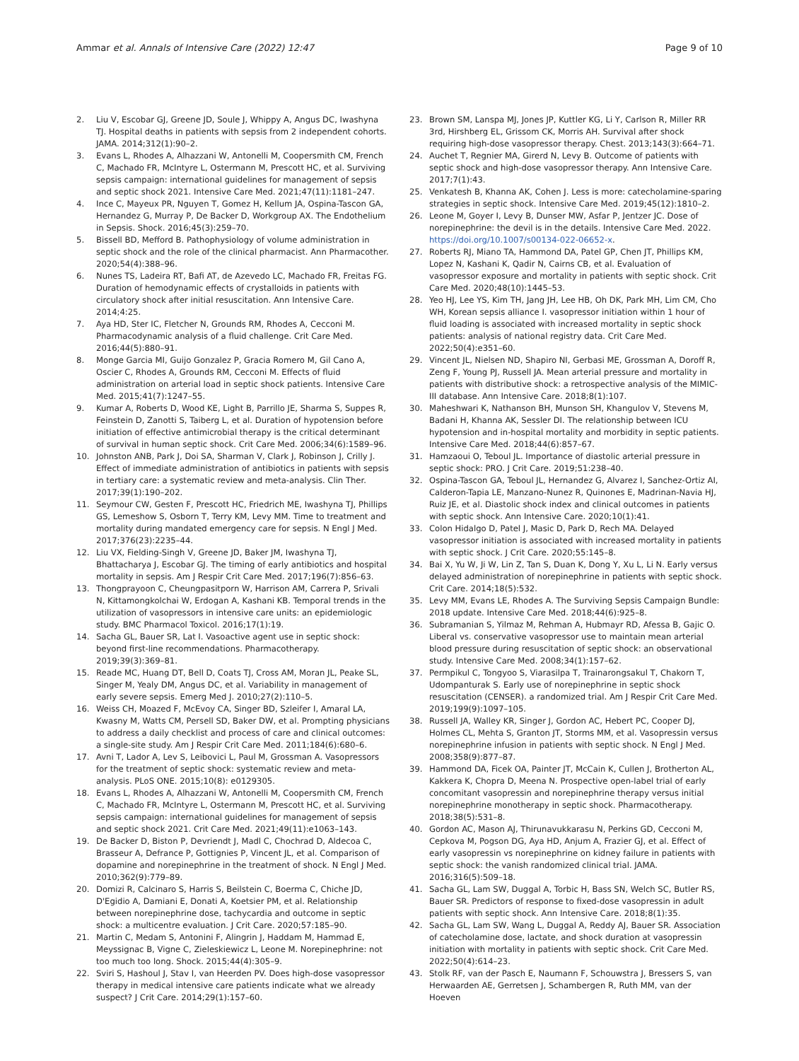Ammar et al. Annals of Intensive Care (2022) 12:47 Page 9 of 10
2. Liu V, Escobar GJ, Greene JD, Soule J, Whippy A, Angus DC, Iwashyna TJ. Hospital deaths in patients with sepsis from 2 independent cohorts. JAMA. 2014;312(1):90–2.
3. Evans L, Rhodes A, Alhazzani W, Antonelli M, Coopersmith CM, French C, Machado FR, McIntyre L, Ostermann M, Prescott HC, et al. Surviving sepsis campaign: international guidelines for management of sepsis and septic shock 2021. Intensive Care Med. 2021;47(11):1181–247.
4. Ince C, Mayeux PR, Nguyen T, Gomez H, Kellum JA, Ospina-Tascon GA, Hernandez G, Murray P, De Backer D, Workgroup AX. The Endothelium in Sepsis. Shock. 2016;45(3):259–70.
5. Bissell BD, Mefford B. Pathophysiology of volume administration in septic shock and the role of the clinical pharmacist. Ann Pharmacother. 2020;54(4):388–96.
6. Nunes TS, Ladeira RT, Bafi AT, de Azevedo LC, Machado FR, Freitas FG. Duration of hemodynamic effects of crystalloids in patients with circulatory shock after initial resuscitation. Ann Intensive Care. 2014;4:25.
7. Aya HD, Ster IC, Fletcher N, Grounds RM, Rhodes A, Cecconi M. Pharmacodynamic analysis of a fluid challenge. Crit Care Med. 2016;44(5):880–91.
8. Monge Garcia MI, Guijo Gonzalez P, Gracia Romero M, Gil Cano A, Oscier C, Rhodes A, Grounds RM, Cecconi M. Effects of fluid administration on arterial load in septic shock patients. Intensive Care Med. 2015;41(7):1247–55.
9. Kumar A, Roberts D, Wood KE, Light B, Parrillo JE, Sharma S, Suppes R, Feinstein D, Zanotti S, Taiberg L, et al. Duration of hypotension before initiation of effective antimicrobial therapy is the critical determinant of survival in human septic shock. Crit Care Med. 2006;34(6):1589–96.
10. Johnston ANB, Park J, Doi SA, Sharman V, Clark J, Robinson J, Crilly J. Effect of immediate administration of antibiotics in patients with sepsis in tertiary care: a systematic review and meta-analysis. Clin Ther. 2017;39(1):190–202.
11. Seymour CW, Gesten F, Prescott HC, Friedrich ME, Iwashyna TJ, Phillips GS, Lemeshow S, Osborn T, Terry KM, Levy MM. Time to treatment and mortality during mandated emergency care for sepsis. N Engl J Med. 2017;376(23):2235–44.
12. Liu VX, Fielding-Singh V, Greene JD, Baker JM, Iwashyna TJ, Bhattacharya J, Escobar GJ. The timing of early antibiotics and hospital mortality in sepsis. Am J Respir Crit Care Med. 2017;196(7):856–63.
13. Thongprayoon C, Cheungpasitporn W, Harrison AM, Carrera P, Srivali N, Kittamongkolchai W, Erdogan A, Kashani KB. Temporal trends in the utilization of vasopressors in intensive care units: an epidemiologic study. BMC Pharmacol Toxicol. 2016;17(1):19.
14. Sacha GL, Bauer SR, Lat I. Vasoactive agent use in septic shock: beyond first-line recommendations. Pharmacotherapy. 2019;39(3):369–81.
15. Reade MC, Huang DT, Bell D, Coats TJ, Cross AM, Moran JL, Peake SL, Singer M, Yealy DM, Angus DC, et al. Variability in management of early severe sepsis. Emerg Med J. 2010;27(2):110–5.
16. Weiss CH, Moazed F, McEvoy CA, Singer BD, Szleifer I, Amaral LA, Kwasny M, Watts CM, Persell SD, Baker DW, et al. Prompting physicians to address a daily checklist and process of care and clinical outcomes: a single-site study. Am J Respir Crit Care Med. 2011;184(6):680–6.
17. Avni T, Lador A, Lev S, Leibovici L, Paul M, Grossman A. Vasopressors for the treatment of septic shock: systematic review and meta-analysis. PLoS ONE. 2015;10(8): e0129305.
18. Evans L, Rhodes A, Alhazzani W, Antonelli M, Coopersmith CM, French C, Machado FR, McIntyre L, Ostermann M, Prescott HC, et al. Surviving sepsis campaign: international guidelines for management of sepsis and septic shock 2021. Crit Care Med. 2021;49(11):e1063–143.
19. De Backer D, Biston P, Devriendt J, Madl C, Chochrad D, Aldecoa C, Brasseur A, Defrance P, Gottignies P, Vincent JL, et al. Comparison of dopamine and norepinephrine in the treatment of shock. N Engl J Med. 2010;362(9):779–89.
20. Domizi R, Calcinaro S, Harris S, Beilstein C, Boerma C, Chiche JD, D'Egidio A, Damiani E, Donati A, Koetsier PM, et al. Relationship between norepinephrine dose, tachycardia and outcome in septic shock: a multicentre evaluation. J Crit Care. 2020;57:185–90.
21. Martin C, Medam S, Antonini F, Alingrin J, Haddam M, Hammad E, Meyssignac B, Vigne C, Zieleskiewicz L, Leone M. Norepinephrine: not too much too long. Shock. 2015;44(4):305–9.
22. Sviri S, Hashoul J, Stav I, van Heerden PV. Does high-dose vasopressor therapy in medical intensive care patients indicate what we already suspect? J Crit Care. 2014;29(1):157–60.
23. Brown SM, Lanspa MJ, Jones JP, Kuttler KG, Li Y, Carlson R, Miller RR 3rd, Hirshberg EL, Grissom CK, Morris AH. Survival after shock requiring high-dose vasopressor therapy. Chest. 2013;143(3):664–71.
24. Auchet T, Regnier MA, Girerd N, Levy B. Outcome of patients with septic shock and high-dose vasopressor therapy. Ann Intensive Care. 2017;7(1):43.
25. Venkatesh B, Khanna AK, Cohen J. Less is more: catecholamine-sparing strategies in septic shock. Intensive Care Med. 2019;45(12):1810–2.
26. Leone M, Goyer I, Levy B, Dunser MW, Asfar P, Jentzer JC. Dose of norepinephrine: the devil is in the details. Intensive Care Med. 2022. https://doi.org/10.1007/s00134-022-06652-x.
27. Roberts RJ, Miano TA, Hammond DA, Patel GP, Chen JT, Phillips KM, Lopez N, Kashani K, Qadir N, Cairns CB, et al. Evaluation of vasopressor exposure and mortality in patients with septic shock. Crit Care Med. 2020;48(10):1445–53.
28. Yeo HJ, Lee YS, Kim TH, Jang JH, Lee HB, Oh DK, Park MH, Lim CM, Cho WH, Korean sepsis alliance I. vasopressor initiation within 1 hour of fluid loading is associated with increased mortality in septic shock patients: analysis of national registry data. Crit Care Med. 2022;50(4):e351–60.
29. Vincent JL, Nielsen ND, Shapiro NI, Gerbasi ME, Grossman A, Doroff R, Zeng F, Young PJ, Russell JA. Mean arterial pressure and mortality in patients with distributive shock: a retrospective analysis of the MIMIC-III database. Ann Intensive Care. 2018;8(1):107.
30. Maheshwari K, Nathanson BH, Munson SH, Khangulov V, Stevens M, Badani H, Khanna AK, Sessler DI. The relationship between ICU hypotension and in-hospital mortality and morbidity in septic patients. Intensive Care Med. 2018;44(6):857–67.
31. Hamzaoui O, Teboul JL. Importance of diastolic arterial pressure in septic shock: PRO. J Crit Care. 2019;51:238–40.
32. Ospina-Tascon GA, Teboul JL, Hernandez G, Alvarez I, Sanchez-Ortiz AI, Calderon-Tapia LE, Manzano-Nunez R, Quinones E, Madrinan-Navia HJ, Ruiz JE, et al. Diastolic shock index and clinical outcomes in patients with septic shock. Ann Intensive Care. 2020;10(1):41.
33. Colon Hidalgo D, Patel J, Masic D, Park D, Rech MA. Delayed vasopressor initiation is associated with increased mortality in patients with septic shock. J Crit Care. 2020;55:145–8.
34. Bai X, Yu W, Ji W, Lin Z, Tan S, Duan K, Dong Y, Xu L, Li N. Early versus delayed administration of norepinephrine in patients with septic shock. Crit Care. 2014;18(5):532.
35. Levy MM, Evans LE, Rhodes A. The Surviving Sepsis Campaign Bundle: 2018 update. Intensive Care Med. 2018;44(6):925–8.
36. Subramanian S, Yilmaz M, Rehman A, Hubmayr RD, Afessa B, Gajic O. Liberal vs. conservative vasopressor use to maintain mean arterial blood pressure during resuscitation of septic shock: an observational study. Intensive Care Med. 2008;34(1):157–62.
37. Permpikul C, Tongyoo S, Viarasilpa T, Trainarongsakul T, Chakorn T, Udompanturak S. Early use of norepinephrine in septic shock resuscitation (CENSER). a randomized trial. Am J Respir Crit Care Med. 2019;199(9):1097–105.
38. Russell JA, Walley KR, Singer J, Gordon AC, Hebert PC, Cooper DJ, Holmes CL, Mehta S, Granton JT, Storms MM, et al. Vasopressin versus norepinephrine infusion in patients with septic shock. N Engl J Med. 2008;358(9):877–87.
39. Hammond DA, Ficek OA, Painter JT, McCain K, Cullen J, Brotherton AL, Kakkera K, Chopra D, Meena N. Prospective open-label trial of early concomitant vasopressin and norepinephrine therapy versus initial norepinephrine monotherapy in septic shock. Pharmacotherapy. 2018;38(5):531–8.
40. Gordon AC, Mason AJ, Thirunavukkarasu N, Perkins GD, Cecconi M, Cepkova M, Pogson DG, Aya HD, Anjum A, Frazier GJ, et al. Effect of early vasopressin vs norepinephrine on kidney failure in patients with septic shock: the vanish randomized clinical trial. JAMA. 2016;316(5):509–18.
41. Sacha GL, Lam SW, Duggal A, Torbic H, Bass SN, Welch SC, Butler RS, Bauer SR. Predictors of response to fixed-dose vasopressin in adult patients with septic shock. Ann Intensive Care. 2018;8(1):35.
42. Sacha GL, Lam SW, Wang L, Duggal A, Reddy AJ, Bauer SR. Association of catecholamine dose, lactate, and shock duration at vasopressin initiation with mortality in patients with septic shock. Crit Care Med. 2022;50(4):614–23.
43. Stolk RF, van der Pasch E, Naumann F, Schouwstra J, Bressers S, van Herwaarden AE, Gerretsen J, Schambergen R, Ruth MM, van der Hoeven